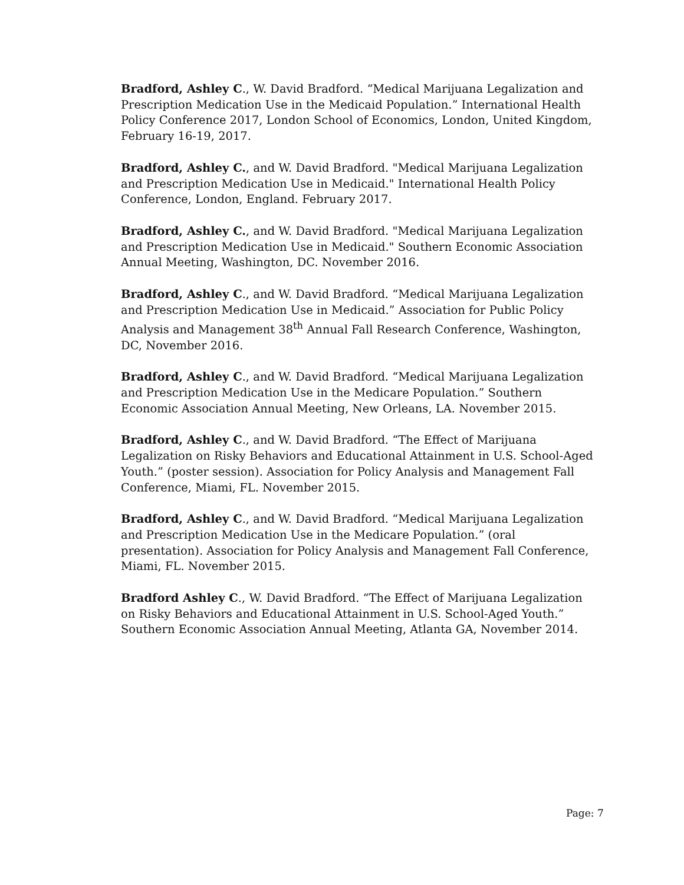Bradford, Ashley C., W. David Bradford. “Medical Marijuana Legalization and Prescription Medication Use in the Medicaid Population.” International Health Policy Conference 2017, London School of Economics, London, United Kingdom, February 16-19, 2017.
Bradford, Ashley C., and W. David Bradford. "Medical Marijuana Legalization and Prescription Medication Use in Medicaid." International Health Policy Conference, London, England. February 2017.
Bradford, Ashley C., and W. David Bradford. "Medical Marijuana Legalization and Prescription Medication Use in Medicaid." Southern Economic Association Annual Meeting, Washington, DC. November 2016.
Bradford, Ashley C., and W. David Bradford. “Medical Marijuana Legalization and Prescription Medication Use in Medicaid.” Association for Public Policy Analysis and Management 38<sup>th</sup> Annual Fall Research Conference, Washington, DC, November 2016.
Bradford, Ashley C., and W. David Bradford. “Medical Marijuana Legalization and Prescription Medication Use in the Medicare Population.” Southern Economic Association Annual Meeting, New Orleans, LA. November 2015.
Bradford, Ashley C., and W. David Bradford. “The Effect of Marijuana Legalization on Risky Behaviors and Educational Attainment in U.S. School-Aged Youth.” (poster session). Association for Policy Analysis and Management Fall Conference, Miami, FL. November 2015.
Bradford, Ashley C., and W. David Bradford. “Medical Marijuana Legalization and Prescription Medication Use in the Medicare Population.” (oral presentation). Association for Policy Analysis and Management Fall Conference, Miami, FL. November 2015.
Bradford Ashley C., W. David Bradford. “The Effect of Marijuana Legalization on Risky Behaviors and Educational Attainment in U.S. School-Aged Youth.” Southern Economic Association Annual Meeting, Atlanta GA, November 2014.
Page: 7